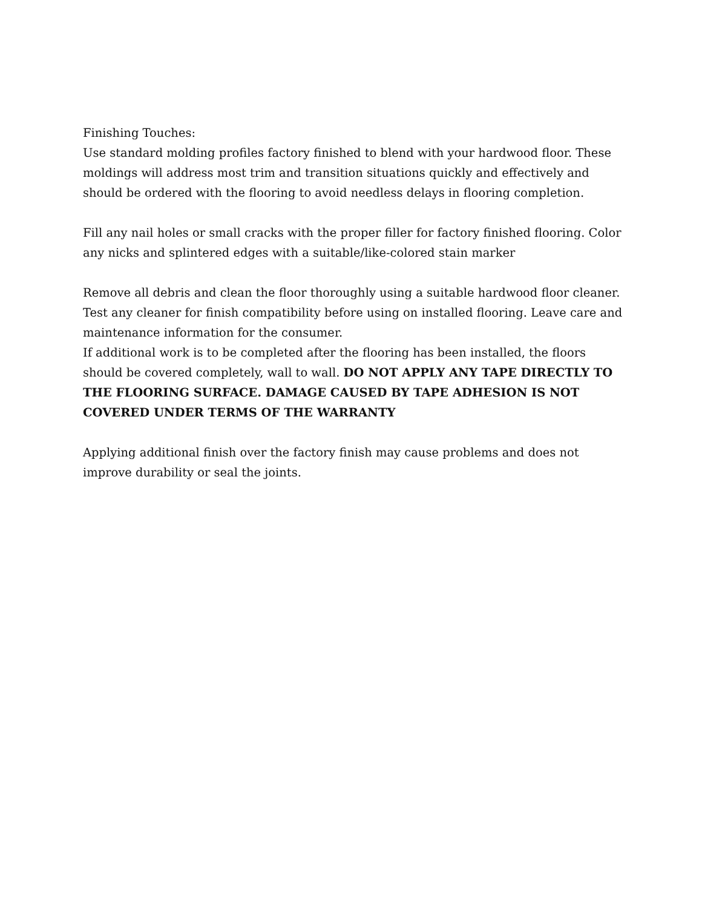Finishing Touches:
Use standard molding profiles factory finished to blend with your hardwood floor. These moldings will address most trim and transition situations quickly and effectively and should be ordered with the flooring to avoid needless delays in flooring completion.
Fill any nail holes or small cracks with the proper filler for factory finished flooring. Color any nicks and splintered edges with a suitable/like-colored stain marker
Remove all debris and clean the floor thoroughly using a suitable hardwood floor cleaner. Test any cleaner for finish compatibility before using on installed flooring. Leave care and maintenance information for the consumer.
If additional work is to be completed after the flooring has been installed, the floors should be covered completely, wall to wall. DO NOT APPLY ANY TAPE DIRECTLY TO THE FLOORING SURFACE. DAMAGE CAUSED BY TAPE ADHESION IS NOT COVERED UNDER TERMS OF THE WARRANTY
Applying additional finish over the factory finish may cause problems and does not improve durability or seal the joints.